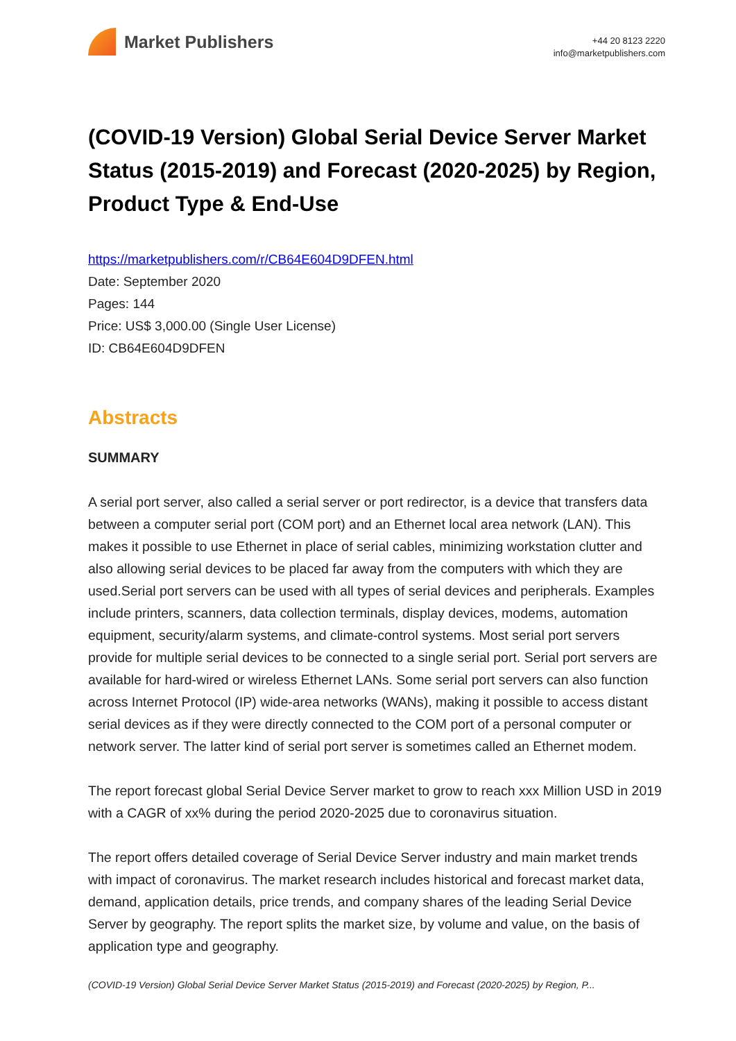Market Publishers
+44 20 8123 2220
info@marketpublishers.com
(COVID-19 Version) Global Serial Device Server Market Status (2015-2019) and Forecast (2020-2025) by Region, Product Type & End-Use
https://marketpublishers.com/r/CB64E604D9DFEN.html
Date: September 2020
Pages: 144
Price: US$ 3,000.00 (Single User License)
ID: CB64E604D9DFEN
Abstracts
SUMMARY
A serial port server, also called a serial server or port redirector, is a device that transfers data between a computer serial port (COM port) and an Ethernet local area network (LAN). This makes it possible to use Ethernet in place of serial cables, minimizing workstation clutter and also allowing serial devices to be placed far away from the computers with which they are used.Serial port servers can be used with all types of serial devices and peripherals. Examples include printers, scanners, data collection terminals, display devices, modems, automation equipment, security/alarm systems, and climate-control systems. Most serial port servers provide for multiple serial devices to be connected to a single serial port. Serial port servers are available for hard-wired or wireless Ethernet LANs. Some serial port servers can also function across Internet Protocol (IP) wide-area networks (WANs), making it possible to access distant serial devices as if they were directly connected to the COM port of a personal computer or network server. The latter kind of serial port server is sometimes called an Ethernet modem.
The report forecast global Serial Device Server market to grow to reach xxx Million USD in 2019 with a CAGR of xx% during the period 2020-2025 due to coronavirus situation.
The report offers detailed coverage of Serial Device Server industry and main market trends with impact of coronavirus. The market research includes historical and forecast market data, demand, application details, price trends, and company shares of the leading Serial Device Server by geography. The report splits the market size, by volume and value, on the basis of application type and geography.
(COVID-19 Version) Global Serial Device Server Market Status (2015-2019) and Forecast (2020-2025) by Region, P...